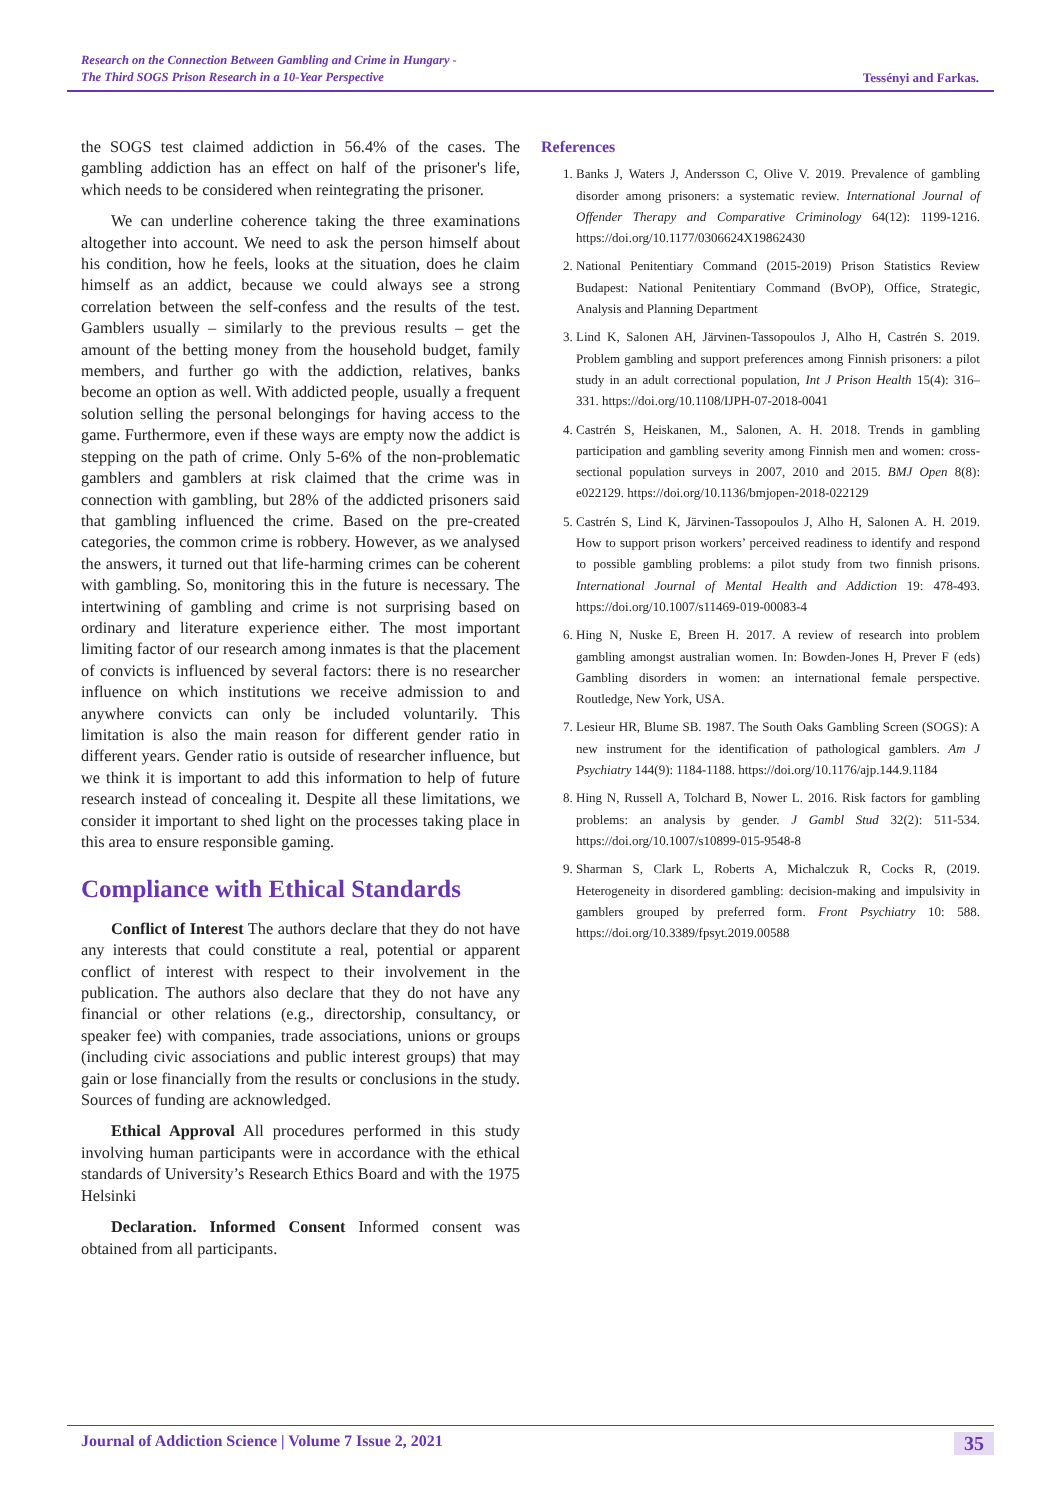Research on the Connection Between Gambling and Crime in Hungary -
The Third SOGS Prison Research in a 10-Year Perspective
Tessényi and Farkas.
the SOGS test claimed addiction in 56.4% of the cases. The gambling addiction has an effect on half of the prisoner's life, which needs to be considered when reintegrating the prisoner.
We can underline coherence taking the three examinations altogether into account. We need to ask the person himself about his condition, how he feels, looks at the situation, does he claim himself as an addict, because we could always see a strong correlation between the self-confess and the results of the test. Gamblers usually – similarly to the previous results – get the amount of the betting money from the household budget, family members, and further go with the addiction, relatives, banks become an option as well. With addicted people, usually a frequent solution selling the personal belongings for having access to the game. Furthermore, even if these ways are empty now the addict is stepping on the path of crime. Only 5-6% of the non-problematic gamblers and gamblers at risk claimed that the crime was in connection with gambling, but 28% of the addicted prisoners said that gambling influenced the crime. Based on the pre-created categories, the common crime is robbery. However, as we analysed the answers, it turned out that life-harming crimes can be coherent with gambling. So, monitoring this in the future is necessary. The intertwining of gambling and crime is not surprising based on ordinary and literature experience either. The most important limiting factor of our research among inmates is that the placement of convicts is influenced by several factors: there is no researcher influence on which institutions we receive admission to and anywhere convicts can only be included voluntarily. This limitation is also the main reason for different gender ratio in different years. Gender ratio is outside of researcher influence, but we think it is important to add this information to help of future research instead of concealing it. Despite all these limitations, we consider it important to shed light on the processes taking place in this area to ensure responsible gaming.
Compliance with Ethical Standards
Conflict of Interest The authors declare that they do not have any interests that could constitute a real, potential or apparent conflict of interest with respect to their involvement in the publication. The authors also declare that they do not have any financial or other relations (e.g., directorship, consultancy, or speaker fee) with companies, trade associations, unions or groups (including civic associations and public interest groups) that may gain or lose financially from the results or conclusions in the study. Sources of funding are acknowledged.
Ethical Approval All procedures performed in this study involving human participants were in accordance with the ethical standards of University’s Research Ethics Board and with the 1975 Helsinki
Declaration. Informed Consent Informed consent was obtained from all participants.
References
1. Banks J, Waters J, Andersson C, Olive V. 2019. Prevalence of gambling disorder among prisoners: a systematic review. International Journal of Offender Therapy and Comparative Criminology 64(12): 1199-1216. https://doi.org/10.1177/0306624X19862430
2. National Penitentiary Command (2015-2019) Prison Statistics Review Budapest: National Penitentiary Command (BvOP), Office, Strategic, Analysis and Planning Department
3. Lind K, Salonen AH, Järvinen-Tassopoulos J, Alho H, Castrén S. 2019. Problem gambling and support preferences among Finnish prisoners: a pilot study in an adult correctional population, Int J Prison Health 15(4): 316–331. https://doi.org/10.1108/IJPH-07-2018-0041
4. Castrén S, Heiskanen, M., Salonen, A. H. 2018. Trends in gambling participation and gambling severity among Finnish men and women: cross-sectional population surveys in 2007, 2010 and 2015. BMJ Open 8(8): e022129. https://doi.org/10.1136/bmjopen-2018-022129
5. Castrén S, Lind K, Järvinen-Tassopoulos J, Alho H, Salonen A. H. 2019. How to support prison workers’ perceived readiness to identify and respond to possible gambling problems: a pilot study from two finnish prisons. International Journal of Mental Health and Addiction 19: 478-493. https://doi.org/10.1007/s11469-019-00083-4
6. Hing N, Nuske E, Breen H. 2017. A review of research into problem gambling amongst australian women. In: Bowden-Jones H, Prever F (eds) Gambling disorders in women: an international female perspective. Routledge, New York, USA.
7. Lesieur HR, Blume SB. 1987. The South Oaks Gambling Screen (SOGS): A new instrument for the identification of pathological gamblers. Am J Psychiatry 144(9): 1184-1188. https://doi.org/10.1176/ajp.144.9.1184
8. Hing N, Russell A, Tolchard B, Nower L. 2016. Risk factors for gambling problems: an analysis by gender. J Gambl Stud 32(2): 511-534. https://doi.org/10.1007/s10899-015-9548-8
9. Sharman S, Clark L, Roberts A, Michalczuk R, Cocks R, (2019. Heterogeneity in disordered gambling: decision-making and impulsivity in gamblers grouped by preferred form. Front Psychiatry 10: 588. https://doi.org/10.3389/fpsyt.2019.00588
Journal of Addiction Science | Volume 7 Issue 2, 2021 35